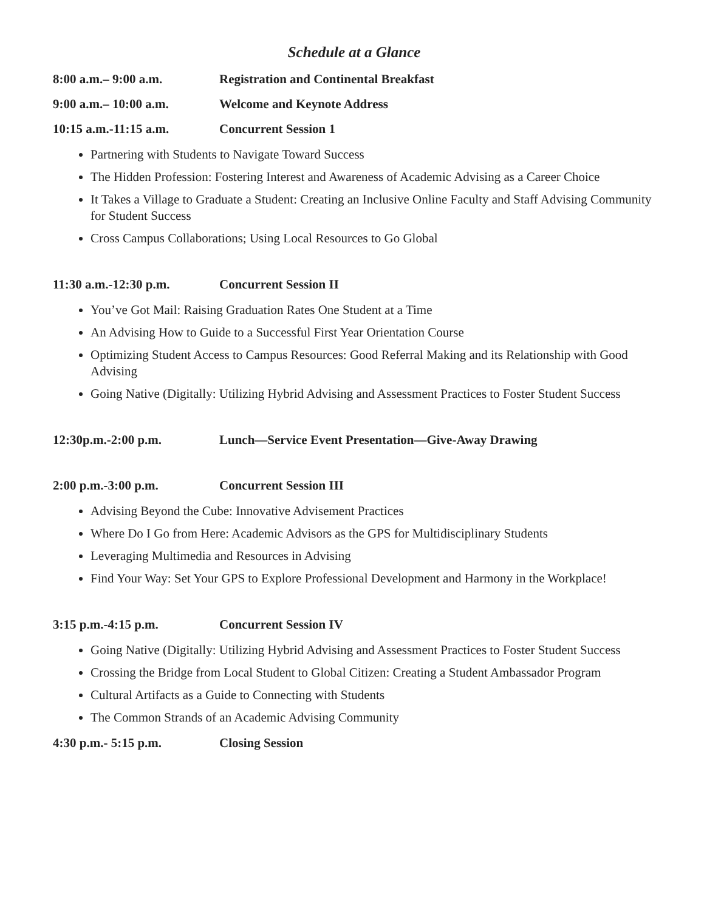Schedule at a Glance
8:00 a.m.– 9:00 a.m. Registration and Continental Breakfast
9:00 a.m.– 10:00 a.m. Welcome and Keynote Address
10:15 a.m.-11:15 a.m. Concurrent Session 1
Partnering with Students to Navigate Toward Success
The Hidden Profession: Fostering Interest and Awareness of Academic Advising as a Career Choice
It Takes a Village to Graduate a Student: Creating an Inclusive Online Faculty and Staff Advising Community for Student Success
Cross Campus Collaborations; Using Local Resources to Go Global
11:30 a.m.-12:30 p.m. Concurrent Session II
You’ve Got Mail: Raising Graduation Rates One Student at a Time
An Advising How to Guide to a Successful First Year Orientation Course
Optimizing Student Access to Campus Resources: Good Referral Making and its Relationship with Good Advising
Going Native (Digitally: Utilizing Hybrid Advising and Assessment Practices to Foster Student Success
12:30p.m.-2:00 p.m. Lunch—Service Event Presentation—Give-Away Drawing
2:00 p.m.-3:00 p.m. Concurrent Session III
Advising Beyond the Cube: Innovative Advisement Practices
Where Do I Go from Here: Academic Advisors as the GPS for Multidisciplinary Students
Leveraging Multimedia and Resources in Advising
Find Your Way: Set Your GPS to Explore Professional Development and Harmony in the Workplace!
3:15 p.m.-4:15 p.m. Concurrent Session IV
Going Native (Digitally: Utilizing Hybrid Advising and Assessment Practices to Foster Student Success
Crossing the Bridge from Local Student to Global Citizen: Creating a Student Ambassador Program
Cultural Artifacts as a Guide to Connecting with Students
The Common Strands of an Academic Advising Community
4:30 p.m.- 5:15 p.m. Closing Session